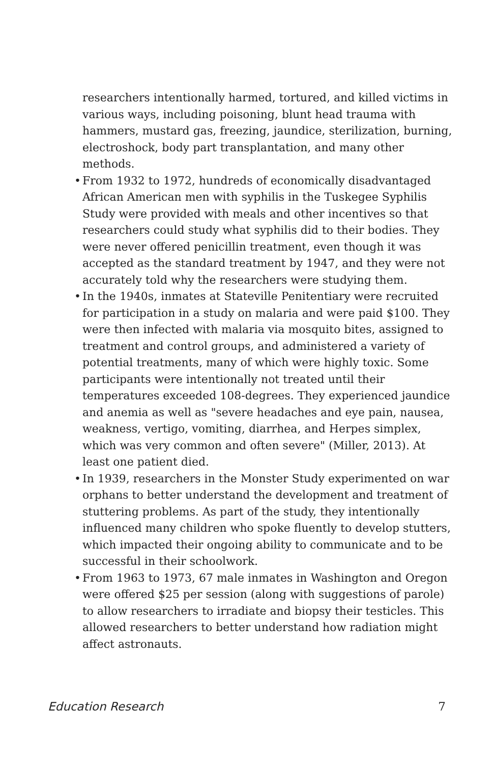researchers intentionally harmed, tortured, and killed victims in various ways, including poisoning, blunt head trauma with hammers, mustard gas, freezing, jaundice, sterilization, burning, electroshock, body part transplantation, and many other methods.
• From 1932 to 1972, hundreds of economically disadvantaged African American men with syphilis in the Tuskegee Syphilis Study were provided with meals and other incentives so that researchers could study what syphilis did to their bodies. They were never offered penicillin treatment, even though it was accepted as the standard treatment by 1947, and they were not accurately told why the researchers were studying them.
• In the 1940s, inmates at Stateville Penitentiary were recruited for participation in a study on malaria and were paid $100. They were then infected with malaria via mosquito bites, assigned to treatment and control groups, and administered a variety of potential treatments, many of which were highly toxic. Some participants were intentionally not treated until their temperatures exceeded 108-degrees. They experienced jaundice and anemia as well as "severe headaches and eye pain, nausea, weakness, vertigo, vomiting, diarrhea, and Herpes simplex, which was very common and often severe" (Miller, 2013). At least one patient died.
• In 1939, researchers in the Monster Study experimented on war orphans to better understand the development and treatment of stuttering problems. As part of the study, they intentionally influenced many children who spoke fluently to develop stutters, which impacted their ongoing ability to communicate and to be successful in their schoolwork.
• From 1963 to 1973, 67 male inmates in Washington and Oregon were offered $25 per session (along with suggestions of parole) to allow researchers to irradiate and biopsy their testicles. This allowed researchers to better understand how radiation might affect astronauts.
Education Research 7